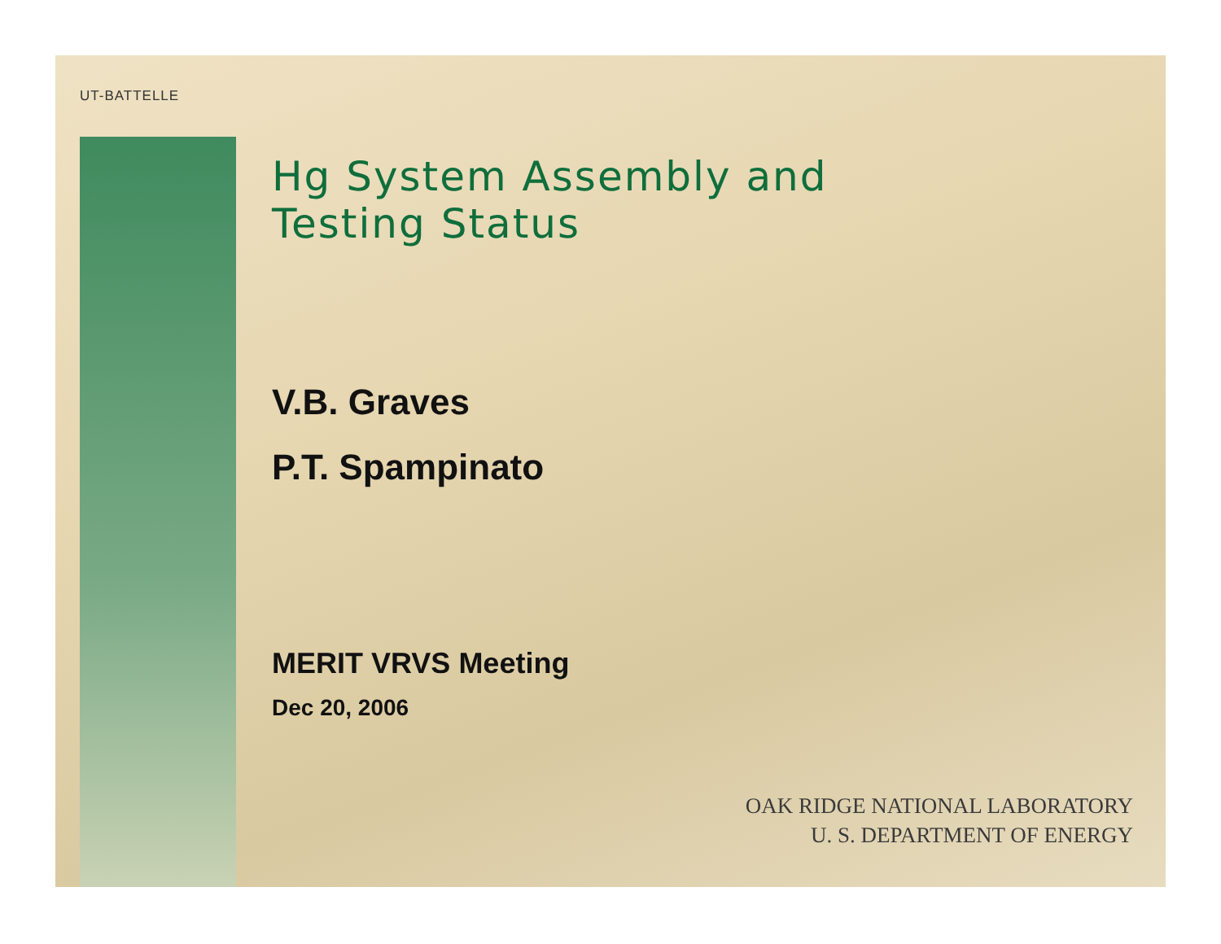UT-BATTELLE
Hg System Assembly and
Testing Status
V.B. Graves
P.T. Spampinato
MERIT VRVS Meeting
Dec 20, 2006
OAK RIDGE NATIONAL LABORATORY
U. S. DEPARTMENT OF ENERGY